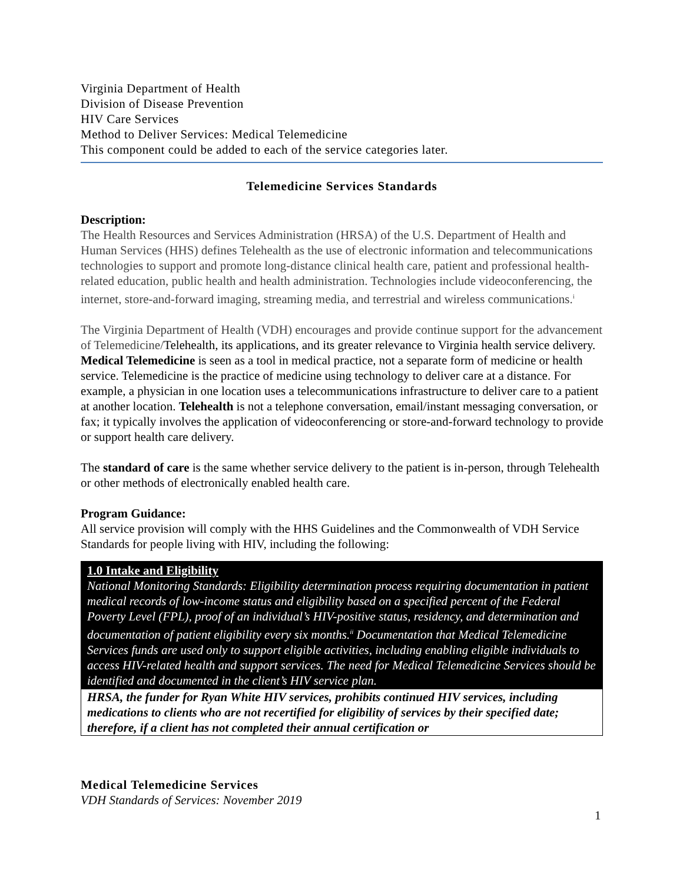Virginia Department of Health
Division of Disease Prevention
HIV Care Services
Method to Deliver Services: Medical Telemedicine
This component could be added to each of the service categories later.
Telemedicine Services Standards
Description:
The Health Resources and Services Administration (HRSA) of the U.S. Department of Health and Human Services (HHS) defines Telehealth as the use of electronic information and telecommunications technologies to support and promote long-distance clinical health care, patient and professional health-related education, public health and health administration. Technologies include videoconferencing, the internet, store-and-forward imaging, streaming media, and terrestrial and wireless communications.<sup>i</sup>
The Virginia Department of Health (VDH) encourages and provide continue support for the advancement of Telemedicine/Telehealth, its applications, and its greater relevance to Virginia health service delivery. Medical Telemedicine is seen as a tool in medical practice, not a separate form of medicine or health service. Telemedicine is the practice of medicine using technology to deliver care at a distance. For example, a physician in one location uses a telecommunications infrastructure to deliver care to a patient at another location. Telehealth is not a telephone conversation, email/instant messaging conversation, or fax; it typically involves the application of videoconferencing or store-and-forward technology to provide or support health care delivery.
The standard of care is the same whether service delivery to the patient is in-person, through Telehealth or other methods of electronically enabled health care.
Program Guidance:
All service provision will comply with the HHS Guidelines and the Commonwealth of VDH Service Standards for people living with HIV, including the following:
1.0 Intake and Eligibility
National Monitoring Standards: Eligibility determination process requiring documentation in patient medical records of low-income status and eligibility based on a specified percent of the Federal Poverty Level (FPL), proof of an individual’s HIV-positive status, residency, and determination and documentation of patient eligibility every six months.<sup>ii</sup> Documentation that Medical Telemedicine Services funds are used only to support eligible activities, including enabling eligible individuals to access HIV-related health and support services. The need for Medical Telemedicine Services should be identified and documented in the client’s HIV service plan.
HRSA, the funder for Ryan White HIV services, prohibits continued HIV services, including medications to clients who are not recertified for eligibility of services by their specified date; therefore, if a client has not completed their annual certification or
Medical Telemedicine Services
VDH Standards of Services: November 2019
1